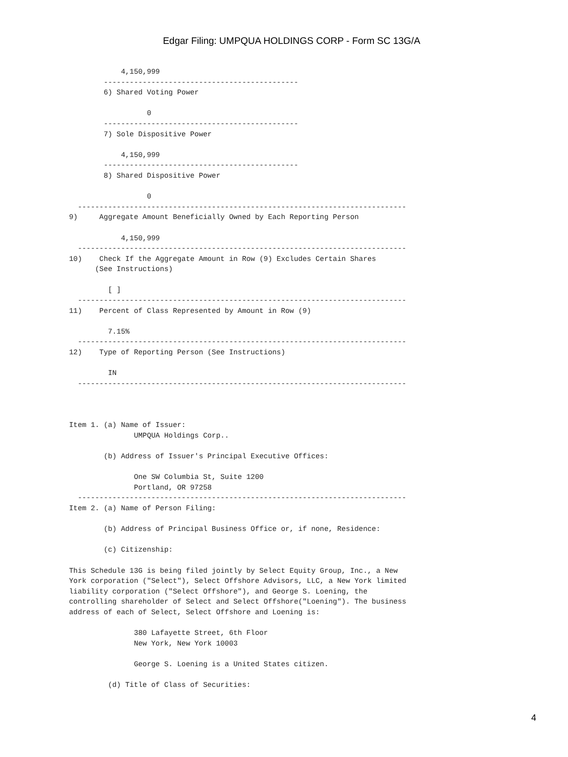Edgar Filing: UMPQUA HOLDINGS CORP - Form SC 13G/A
            4,150,999
        ---------------------------------------------
        6) Shared Voting Power

                  0
        ---------------------------------------------
        7) Sole Dispositive Power

            4,150,999
        ---------------------------------------------
        8) Shared Dispositive Power

                  0
  ----------------------------------------------------------------------------
9)     Aggregate Amount Beneficially Owned by Each Reporting Person

            4,150,999
  ----------------------------------------------------------------------------
10)    Check If the Aggregate Amount in Row (9) Excludes Certain Shares
      (See Instructions)

         [ ]
  ----------------------------------------------------------------------------
11)    Percent of Class Represented by Amount in Row (9)

         7.15%
  ----------------------------------------------------------------------------
12)    Type of Reporting Person (See Instructions)

         IN
  ----------------------------------------------------------------------------



Item 1. (a) Name of Issuer:
               UMPQUA Holdings Corp..

        (b) Address of Issuer's Principal Executive Offices:

               One SW Columbia St, Suite 1200
               Portland, OR 97258
  ----------------------------------------------------------------------------
Item 2. (a) Name of Person Filing:

        (b) Address of Principal Business Office or, if none, Residence:

        (c) Citizenship:

This Schedule 13G is being filed jointly by Select Equity Group, Inc., a New
York corporation ("Select"), Select Offshore Advisors, LLC, a New York limited
liability corporation ("Select Offshore"), and George S. Loening, the
controlling shareholder of Select and Select Offshore("Loening"). The business
address of each of Select, Select Offshore and Loening is:

               380 Lafayette Street, 6th Floor
               New York, New York 10003

               George S. Loening is a United States citizen.

         (d) Title of Class of Securities:
4